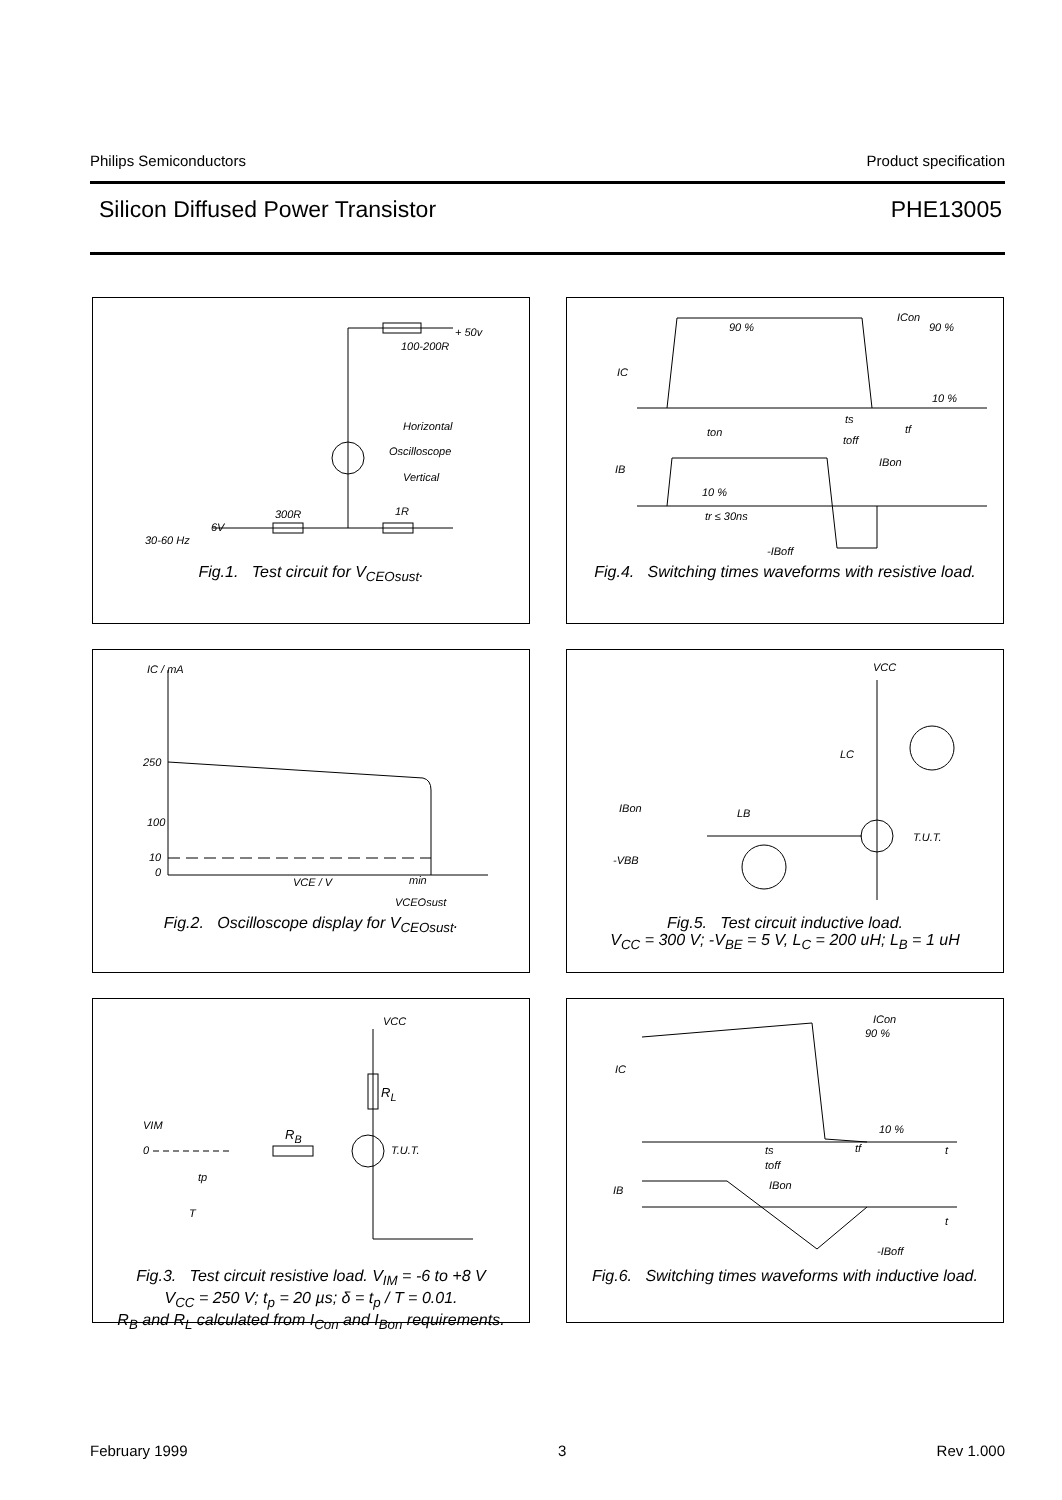Philips Semiconductors Product specification
Silicon Diffused Power Transistor PHE13005
+ 50v
100-200R
Horizontal
Oscilloscope
Vertical
300R 1R
6V
30-60 Hz
Fig.1. Test circuit for V<sub>CEOsust</sub>.
ICon
90 % 90 %
IC
10 %
ts
ton
toff
tf
IBon
IB
10 %
tr ≤ 30ns
-IBoff
Fig.4. Switching times waveforms with resistive load.
IC / mA
250
100
10
0
VCE / V min
VCEOsust
Fig.2. Oscilloscope display for V<sub>CEOsust</sub>.
VCC
LC
IBon LB
T.U.T.
-VBB
Fig.5. Test circuit inductive load.
V<sub>CC</sub> = 300 V; -V<sub>BE</sub> = 5 V, L<sub>C</sub> = 200 uH; L<sub>B</sub> = 1 uH
VCC
R<sub>L</sub>
VIM
R<sub>B</sub>
0 T.U.T.
tp
T
Fig.3. Test circuit resistive load. V<sub>IM</sub> = -6 to +8 V
V<sub>CC</sub> = 250 V; t<sub>p</sub> = 20 µs; δ = t<sub>p</sub> / T = 0.01.
R<sub>B</sub> and R<sub>L</sub> calculated from I<sub>Con</sub> and I<sub>Bon</sub> requirements.
ICon
90 %
IC
10 %
ts tf t
toff
IB IBon
t
-IBoff
Fig.6. Switching times waveforms with inductive load.
February 1999 3 Rev 1.000